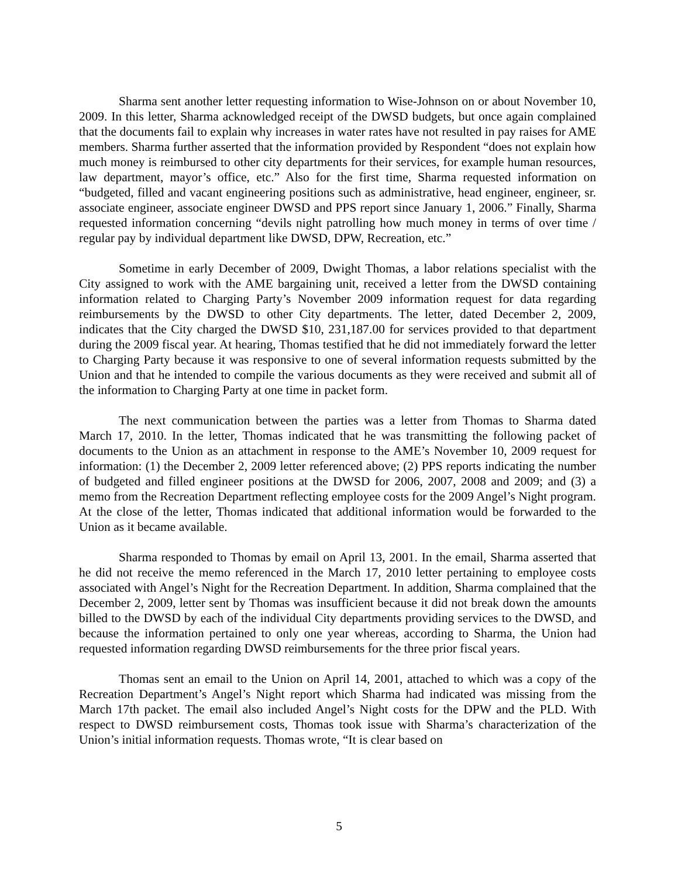Sharma sent another letter requesting information to Wise-Johnson on or about November 10, 2009. In this letter, Sharma acknowledged receipt of the DWSD budgets, but once again complained that the documents fail to explain why increases in water rates have not resulted in pay raises for AME members. Sharma further asserted that the information provided by Respondent “does not explain how much money is reimbursed to other city departments for their services, for example human resources, law department, mayor’s office, etc.” Also for the first time, Sharma requested information on “budgeted, filled and vacant engineering positions such as administrative, head engineer, engineer, sr. associate engineer, associate engineer DWSD and PPS report since January 1, 2006.” Finally, Sharma requested information concerning “devils night patrolling how much money in terms of over time / regular pay by individual department like DWSD, DPW, Recreation, etc.”
Sometime in early December of 2009, Dwight Thomas, a labor relations specialist with the City assigned to work with the AME bargaining unit, received a letter from the DWSD containing information related to Charging Party’s November 2009 information request for data regarding reimbursements by the DWSD to other City departments. The letter, dated December 2, 2009, indicates that the City charged the DWSD $10, 231,187.00 for services provided to that department during the 2009 fiscal year. At hearing, Thomas testified that he did not immediately forward the letter to Charging Party because it was responsive to one of several information requests submitted by the Union and that he intended to compile the various documents as they were received and submit all of the information to Charging Party at one time in packet form.
The next communication between the parties was a letter from Thomas to Sharma dated March 17, 2010. In the letter, Thomas indicated that he was transmitting the following packet of documents to the Union as an attachment in response to the AME’s November 10, 2009 request for information: (1) the December 2, 2009 letter referenced above; (2) PPS reports indicating the number of budgeted and filled engineer positions at the DWSD for 2006, 2007, 2008 and 2009; and (3) a memo from the Recreation Department reflecting employee costs for the 2009 Angel’s Night program. At the close of the letter, Thomas indicated that additional information would be forwarded to the Union as it became available.
Sharma responded to Thomas by email on April 13, 2001. In the email, Sharma asserted that he did not receive the memo referenced in the March 17, 2010 letter pertaining to employee costs associated with Angel’s Night for the Recreation Department. In addition, Sharma complained that the December 2, 2009, letter sent by Thomas was insufficient because it did not break down the amounts billed to the DWSD by each of the individual City departments providing services to the DWSD, and because the information pertained to only one year whereas, according to Sharma, the Union had requested information regarding DWSD reimbursements for the three prior fiscal years.
Thomas sent an email to the Union on April 14, 2001, attached to which was a copy of the Recreation Department’s Angel’s Night report which Sharma had indicated was missing from the March 17th packet. The email also included Angel’s Night costs for the DPW and the PLD. With respect to DWSD reimbursement costs, Thomas took issue with Sharma’s characterization of the Union’s initial information requests. Thomas wrote, “It is clear based on
5